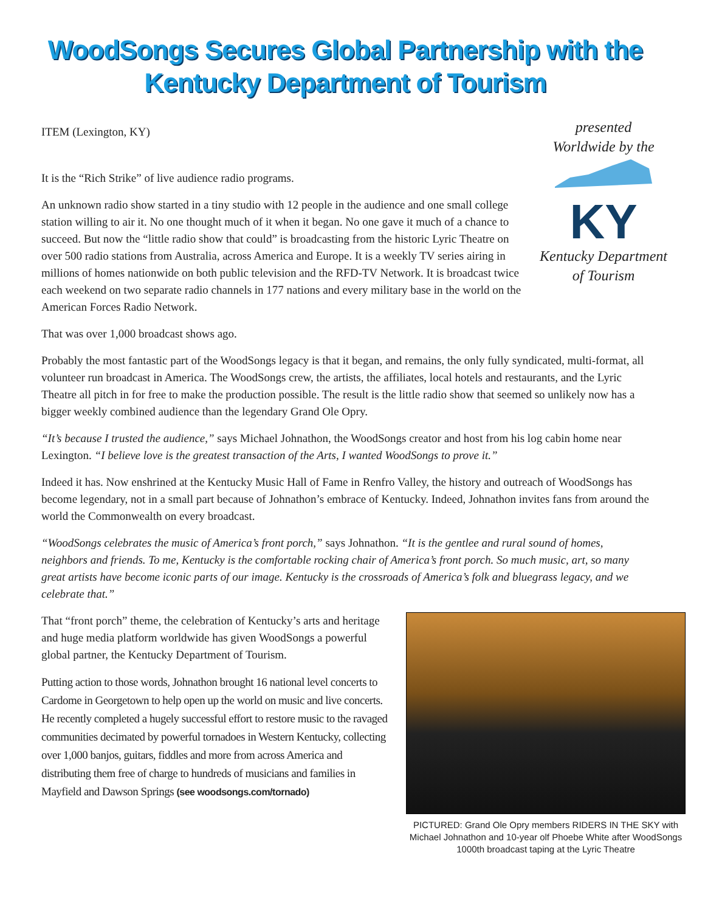WoodSongs Secures Global Partnership with the Kentucky Department of Tourism
presented
Worldwide by the
KY
Kentucky Department
of Tourism
ITEM (Lexington, KY)
It is the “Rich Strike” of live audience radio programs.
An unknown radio show started in a tiny studio with 12 people in the audience and one small college station willing to air it. No one thought much of it when it began. No one gave it much of a chance to succeed. But now the “little radio show that could” is broadcasting from the historic Lyric Theatre on over 500 radio stations from Australia, across America and Europe. It is a weekly TV series airing in millions of homes nationwide on both public television and the RFD-TV Network. It is broadcast twice each weekend on two separate radio channels in 177 nations and every military base in the world on the American Forces Radio Network.
That was over 1,000 broadcast shows ago.
Probably the most fantastic part of the WoodSongs legacy is that it began, and remains, the only fully syndicated, multi-format, all volunteer run broadcast in America. The WoodSongs crew, the artists, the affiliates, local hotels and restaurants, and the Lyric Theatre all pitch in for free to make the production possible. The result is the little radio show that seemed so unlikely now has a bigger weekly combined audience than the legendary Grand Ole Opry.
“It’s because I trusted the audience,” says Michael Johnathon, the WoodSongs creator and host from his log cabin home near Lexington. “I believe love is the greatest transaction of the Arts, I wanted WoodSongs to prove it.”
Indeed it has. Now enshrined at the Kentucky Music Hall of Fame in Renfro Valley, the history and outreach of WoodSongs has become legendary, not in a small part because of Johnathon’s embrace of Kentucky. Indeed, Johnathon invites fans from around the world the Commonwealth on every broadcast.
“WoodSongs celebrates the music of America’s front porch,” says Johnathon. “It is the gentlee and rural sound of homes, neighbors and friends. To me, Kentucky is the comfortable rocking chair of America’s front porch. So much music, art, so many great artists have become iconic parts of our image. Kentucky is the crossroads of America’s folk and bluegrass legacy, and we celebrate that.”
PICTURED: Grand Ole Opry members RIDERS IN THE SKY with Michael Johnathon and 10-year olf Phoebe White after WoodSongs 1000th broadcast taping at the Lyric Theatre
That “front porch” theme, the celebration of Kentucky’s arts and heritage and huge media platform worldwide has given WoodSongs a powerful global partner, the Kentucky Department of Tourism.
Putting action to those words, Johnathon brought 16 national level concerts to Cardome in Georgetown to help open up the world on music and live concerts. He recently completed a hugely successful effort to restore music to the ravaged communities decimated by powerful tornadoes in Western Kentucky, collecting over 1,000 banjos, guitars, fiddles and more from across America and distributing them free of charge to hundreds of musicians and families in Mayfield and Dawson Springs (see woodsongs.com/tornado)